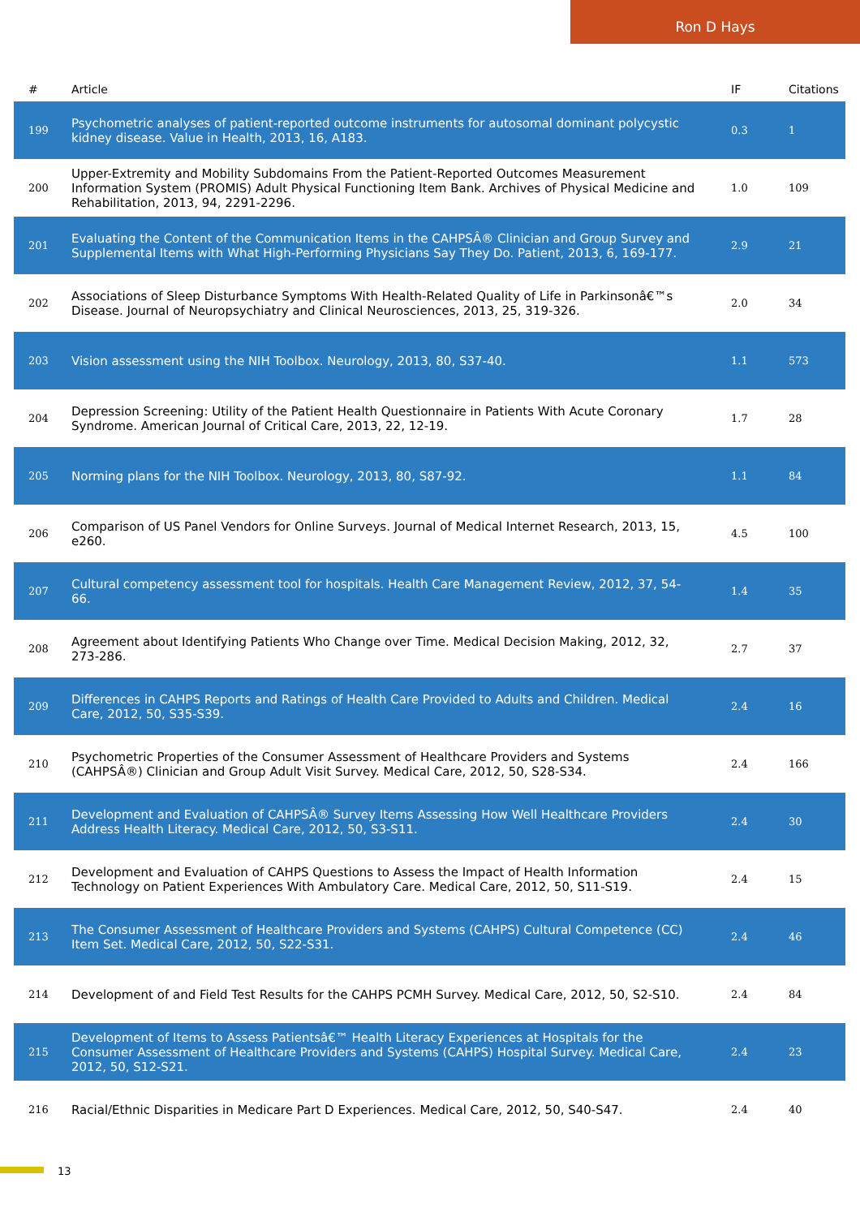Ron D Hays
| # | Article | IF | Citations |
| --- | --- | --- | --- |
| 199 | Psychometric analyses of patient-reported outcome instruments for autosomal dominant polycystic kidney disease. Value in Health, 2013, 16, A183. | 0.3 | 1 |
| 200 | Upper-Extremity and Mobility Subdomains From the Patient-Reported Outcomes Measurement Information System (PROMIS) Adult Physical Functioning Item Bank. Archives of Physical Medicine and Rehabilitation, 2013, 94, 2291-2296. | 1.0 | 109 |
| 201 | Evaluating the Content of the Communication Items in the CAHPSÂ® Clinician and Group Survey and Supplemental Items with What High-Performing Physicians Say They Do. Patient, 2013, 6, 169-177. | 2.9 | 21 |
| 202 | Associations of Sleep Disturbance Symptoms With Health-Related Quality of Life in Parkinsonâ€™s Disease. Journal of Neuropsychiatry and Clinical Neurosciences, 2013, 25, 319-326. | 2.0 | 34 |
| 203 | Vision assessment using the NIH Toolbox. Neurology, 2013, 80, S37-40. | 1.1 | 573 |
| 204 | Depression Screening: Utility of the Patient Health Questionnaire in Patients With Acute Coronary Syndrome. American Journal of Critical Care, 2013, 22, 12-19. | 1.7 | 28 |
| 205 | Norming plans for the NIH Toolbox. Neurology, 2013, 80, S87-92. | 1.1 | 84 |
| 206 | Comparison of US Panel Vendors for Online Surveys. Journal of Medical Internet Research, 2013, 15, e260. | 4.5 | 100 |
| 207 | Cultural competency assessment tool for hospitals. Health Care Management Review, 2012, 37, 54-66. | 1.4 | 35 |
| 208 | Agreement about Identifying Patients Who Change over Time. Medical Decision Making, 2012, 32, 273-286. | 2.7 | 37 |
| 209 | Differences in CAHPS Reports and Ratings of Health Care Provided to Adults and Children. Medical Care, 2012, 50, S35-S39. | 2.4 | 16 |
| 210 | Psychometric Properties of the Consumer Assessment of Healthcare Providers and Systems (CAHPSÂ®) Clinician and Group Adult Visit Survey. Medical Care, 2012, 50, S28-S34. | 2.4 | 166 |
| 211 | Development and Evaluation of CAHPSÂ® Survey Items Assessing How Well Healthcare Providers Address Health Literacy. Medical Care, 2012, 50, S3-S11. | 2.4 | 30 |
| 212 | Development and Evaluation of CAHPS Questions to Assess the Impact of Health Information Technology on Patient Experiences With Ambulatory Care. Medical Care, 2012, 50, S11-S19. | 2.4 | 15 |
| 213 | The Consumer Assessment of Healthcare Providers and Systems (CAHPS) Cultural Competence (CC) Item Set. Medical Care, 2012, 50, S22-S31. | 2.4 | 46 |
| 214 | Development of and Field Test Results for the CAHPS PCMH Survey. Medical Care, 2012, 50, S2-S10. | 2.4 | 84 |
| 215 | Development of Items to Assess Patientsâ€™ Health Literacy Experiences at Hospitals for the Consumer Assessment of Healthcare Providers and Systems (CAHPS) Hospital Survey. Medical Care, 2012, 50, S12-S21. | 2.4 | 23 |
| 216 | Racial/Ethnic Disparities in Medicare Part D Experiences. Medical Care, 2012, 50, S40-S47. | 2.4 | 40 |
13